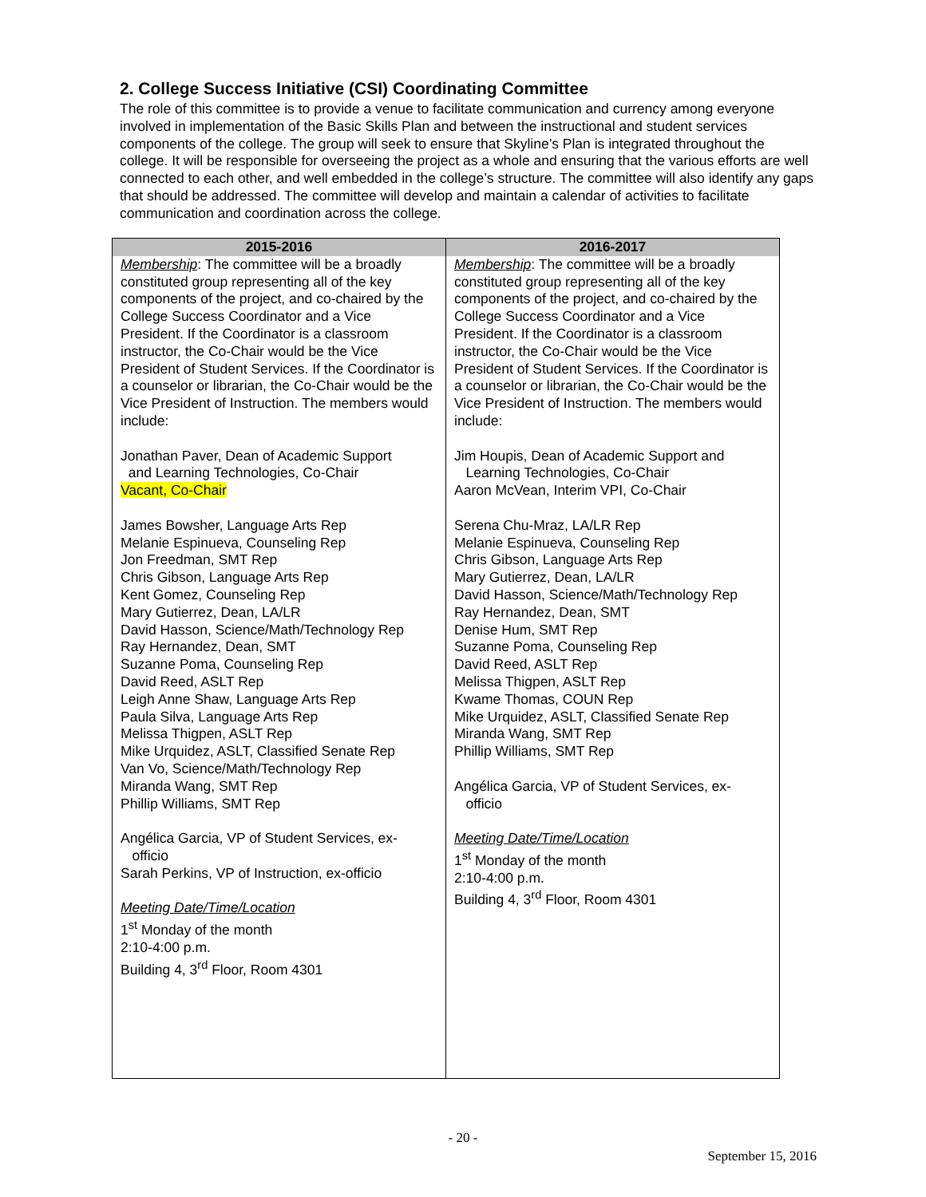2. College Success Initiative (CSI) Coordinating Committee
The role of this committee is to provide a venue to facilitate communication and currency among everyone involved in implementation of the Basic Skills Plan and between the instructional and student services components of the college. The group will seek to ensure that Skyline’s Plan is integrated throughout the college. It will be responsible for overseeing the project as a whole and ensuring that the various efforts are well connected to each other, and well embedded in the college’s structure. The committee will also identify any gaps that should be addressed. The committee will develop and maintain a calendar of activities to facilitate communication and coordination across the college.
| 2015-2016 | 2016-2017 |
| --- | --- |
| Membership : The committee will be a broadly constituted group representing all of the key components of the project, and co-chaired by the College Success Coordinator and a Vice President. If the Coordinator is a classroom instructor, the Co-Chair would be the Vice President of Student Services. If the Coordinator is a counselor or librarian, the Co-Chair would be the Vice President of Instruction. The members would include: Jonathan Paver, Dean of Academic Support and Learning Technologies, Co-Chair Vacant, Co-Chair James Bowsher, Language Arts Rep Melanie Espinueva, Counseling Rep Jon Freedman, SMT Rep Chris Gibson, Language Arts Rep Kent Gomez, Counseling Rep Mary Gutierrez, Dean, LA/LR David Hasson, Science/Math/Technology Rep Ray Hernandez, Dean, SMT Suzanne Poma, Counseling Rep David Reed, ASLT Rep Leigh Anne Shaw, Language Arts Rep Paula Silva, Language Arts Rep Melissa Thigpen, ASLT Rep Mike Urquidez, ASLT, Classified Senate Rep Van Vo, Science/Math/Technology Rep Miranda Wang, SMT Rep Phillip Williams, SMT Rep Angélica Garcia, VP of Student Services, ex- officio Sarah Perkins, VP of Instruction, ex-officio Meeting Date/Time/Location 1<sup>st</sup> Monday of the month 2:10-4:00 p.m. Building 4, 3<sup>rd</sup> Floor, Room 4301 | Membership : The committee will be a broadly constituted group representing all of the key components of the project, and co-chaired by the College Success Coordinator and a Vice President. If the Coordinator is a classroom instructor, the Co-Chair would be the Vice President of Student Services. If the Coordinator is a counselor or librarian, the Co-Chair would be the Vice President of Instruction. The members would include: Jim Houpis, Dean of Academic Support and Learning Technologies, Co-Chair Aaron McVean, Interim VPI, Co-Chair Serena Chu-Mraz, LA/LR Rep Melanie Espinueva, Counseling Rep Chris Gibson, Language Arts Rep Mary Gutierrez, Dean, LA/LR David Hasson, Science/Math/Technology Rep Ray Hernandez, Dean, SMT Denise Hum, SMT Rep Suzanne Poma, Counseling Rep David Reed, ASLT Rep Melissa Thigpen, ASLT Rep Kwame Thomas, COUN Rep Mike Urquidez, ASLT, Classified Senate Rep Miranda Wang, SMT Rep Phillip Williams, SMT Rep Angélica Garcia, VP of Student Services, ex- officio Meeting Date/Time/Location 1<sup>st</sup> Monday of the month 2:10-4:00 p.m. Building 4, 3<sup>rd</sup> Floor, Room 4301 |
- 20 -
September 15, 2016